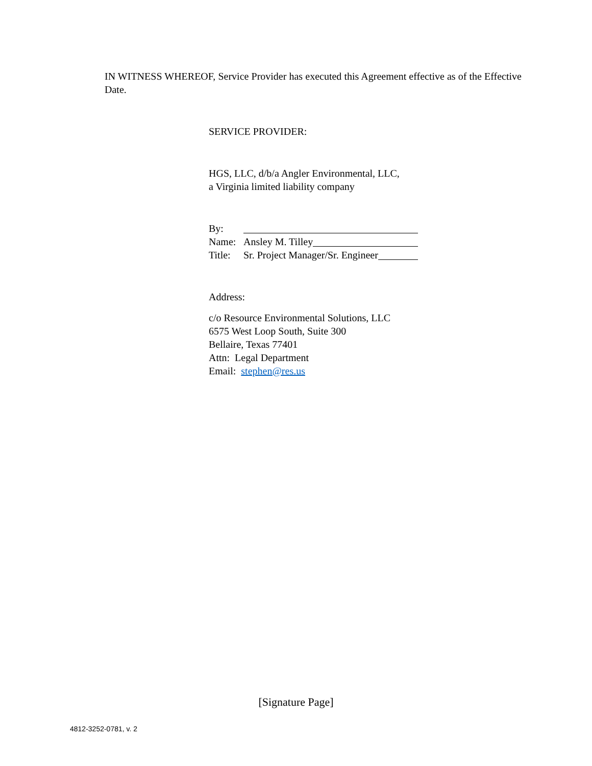IN WITNESS WHEREOF, Service Provider has executed this Agreement effective as of the Effective Date.
SERVICE PROVIDER:
HGS, LLC, d/b/a Angler Environmental, LLC,
a Virginia limited liability company
By:
Name: Ansley M. Tilley
Title: Sr. Project Manager/Sr. Engineer
Address:
c/o Resource Environmental Solutions, LLC
6575 West Loop South, Suite 300
Bellaire, Texas 77401
Attn: Legal Department
Email: stephen@res.us
[Signature Page]
4812-3252-0781, v. 2